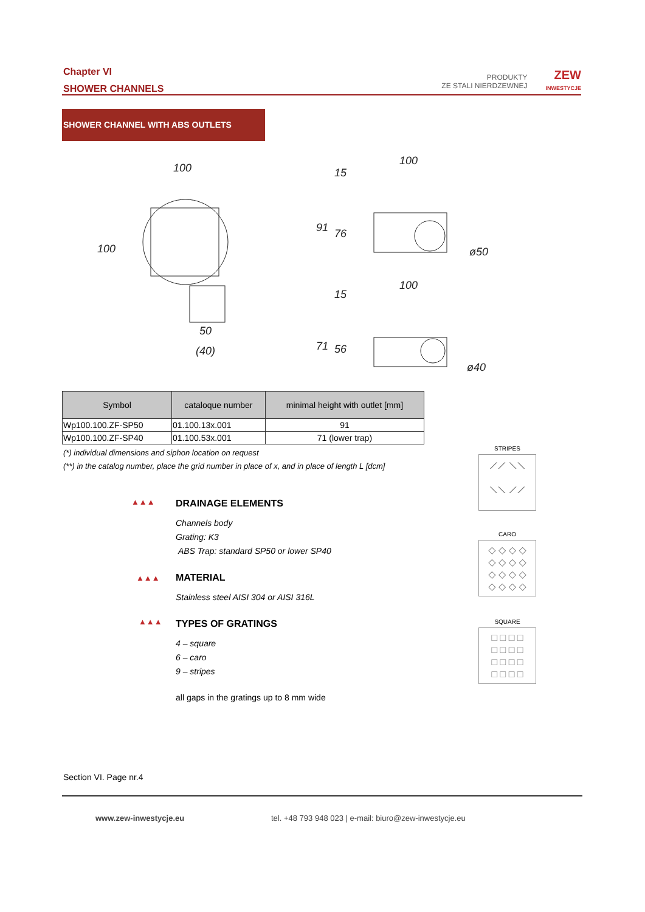Chapter VI
SHOWER CHANNELS
PRODUKTY
ZE STALI NIERDZEWNEJ
ZEW
INWESTYCJE
SHOWER CHANNEL WITH ABS OUTLETS
100
100
50
(40)
100
100
ø50
ø40
91
15
76
71
15
56
| Symbol | cataloque number | minimal height with outlet [mm] |
| --- | --- | --- |
| Wp100.100.ZF-SP50 | 01.100.13x.001 | 91 |
| Wp100.100.ZF-SP40 | 01.100.53x.001 | 71 (lower trap) |
(*) individual dimensions and siphon location on request
(**) in the catalog number, place the grid number in place of x, and in place of length L [dcm]
▲▲▲
▲▲▲
▲▲▲
DRAINAGE ELEMENTS
Channels body
Grating: K3
ABS Trap: standard SP50 or lower SP40
MATERIAL
Stainless steel AISI 304 or AISI 316L
TYPES OF GRATINGS
4 – square
6 – caro
9 – stripes
all gaps in the gratings up to 8 mm wide
STRIPES
⟋⟋ ⟍⟍
⟍⟍ ⟋⟋
CARO
◇ ◇ ◇ ◇
◇ ◇ ◇ ◇
◇ ◇ ◇ ◇
◇ ◇ ◇ ◇
SQUARE
□ □ □ □
□ □ □ □
□ □ □ □
□ □ □ □
Section VI. Page nr.4
www.zew-inwestycje.eu
tel. +48 793 948 023 | e-mail: biuro@zew-inwestycje.eu